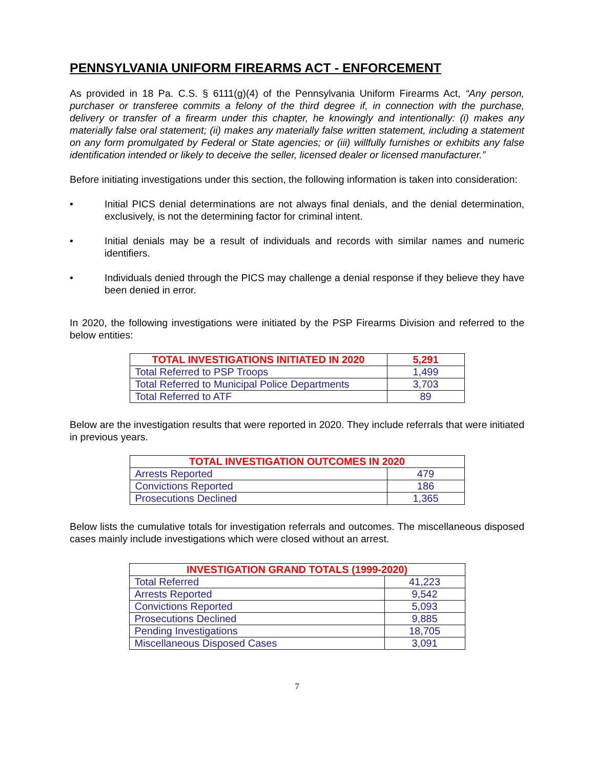PENNSYLVANIA UNIFORM FIREARMS ACT - ENFORCEMENT
As provided in 18 Pa. C.S. § 6111(g)(4) of the Pennsylvania Uniform Firearms Act, “Any person, purchaser or transferee commits a felony of the third degree if, in connection with the purchase, delivery or transfer of a firearm under this chapter, he knowingly and intentionally: (i) makes any materially false oral statement; (ii) makes any materially false written statement, including a statement on any form promulgated by Federal or State agencies; or (iii) willfully furnishes or exhibits any false identification intended or likely to deceive the seller, licensed dealer or licensed manufacturer.”
Before initiating investigations under this section, the following information is taken into consideration:
• Initial PICS denial determinations are not always final denials, and the denial determination, exclusively, is not the determining factor for criminal intent.
• Initial denials may be a result of individuals and records with similar names and numeric identifiers.
• Individuals denied through the PICS may challenge a denial response if they believe they have been denied in error.
In 2020, the following investigations were initiated by the PSP Firearms Division and referred to the below entities:
| TOTAL INVESTIGATIONS INITIATED IN 2020 | 5,291 |
| Total Referred to PSP Troops | 1,499 |
| Total Referred to Municipal Police Departments | 3,703 |
| Total Referred to ATF | 89 |
Below are the investigation results that were reported in 2020. They include referrals that were initiated in previous years.
| TOTAL INVESTIGATION OUTCOMES IN 2020 | |
| Arrests Reported | 479 |
| Convictions Reported | 186 |
| Prosecutions Declined | 1,365 |
Below lists the cumulative totals for investigation referrals and outcomes. The miscellaneous disposed cases mainly include investigations which were closed without an arrest.
| INVESTIGATION GRAND TOTALS (1999-2020) | |
| Total Referred | 41,223 |
| Arrests Reported | 9,542 |
| Convictions Reported | 5,093 |
| Prosecutions Declined | 9,885 |
| Pending Investigations | 18,705 |
| Miscellaneous Disposed Cases | 3,091 |
7